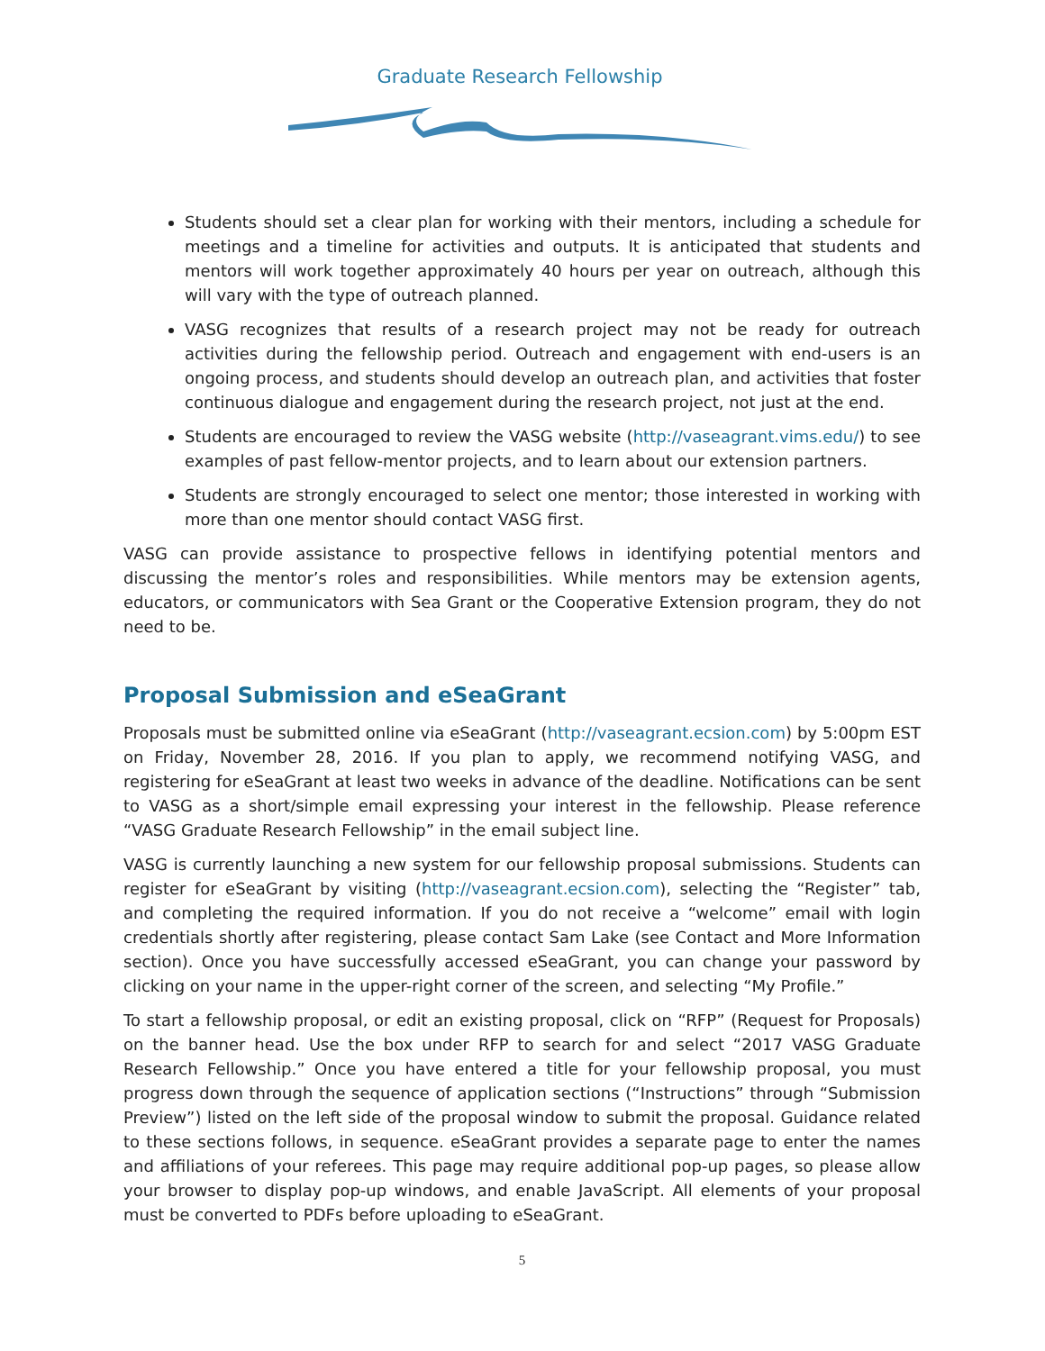Graduate Research Fellowship
Students should set a clear plan for working with their mentors, including a schedule for meetings and a timeline for activities and outputs. It is anticipated that students and mentors will work together approximately 40 hours per year on outreach, although this will vary with the type of outreach planned.
VASG recognizes that results of a research project may not be ready for outreach activities during the fellowship period. Outreach and engagement with end-users is an ongoing process, and students should develop an outreach plan, and activities that foster continuous dialogue and engagement during the research project, not just at the end.
Students are encouraged to review the VASG website (http://vaseagrant.vims.edu/) to see examples of past fellow-mentor projects, and to learn about our extension partners.
Students are strongly encouraged to select one mentor; those interested in working with more than one mentor should contact VASG first.
VASG can provide assistance to prospective fellows in identifying potential mentors and discussing the mentor’s roles and responsibilities. While mentors may be extension agents, educators, or communicators with Sea Grant or the Cooperative Extension program, they do not need to be.
Proposal Submission and eSeaGrant
Proposals must be submitted online via eSeaGrant (http://vaseagrant.ecsion.com) by 5:00pm EST on Friday, November 28, 2016. If you plan to apply, we recommend notifying VASG, and registering for eSeaGrant at least two weeks in advance of the deadline. Notifications can be sent to VASG as a short/simple email expressing your interest in the fellowship. Please reference “VASG Graduate Research Fellowship” in the email subject line.
VASG is currently launching a new system for our fellowship proposal submissions. Students can register for eSeaGrant by visiting (http://vaseagrant.ecsion.com), selecting the “Register” tab, and completing the required information. If you do not receive a “welcome” email with login credentials shortly after registering, please contact Sam Lake (see Contact and More Information section). Once you have successfully accessed eSeaGrant, you can change your password by clicking on your name in the upper-right corner of the screen, and selecting “My Profile.”
To start a fellowship proposal, or edit an existing proposal, click on “RFP” (Request for Proposals) on the banner head. Use the box under RFP to search for and select “2017 VASG Graduate Research Fellowship.” Once you have entered a title for your fellowship proposal, you must progress down through the sequence of application sections (“Instructions” through “Submission Preview”) listed on the left side of the proposal window to submit the proposal. Guidance related to these sections follows, in sequence. eSeaGrant provides a separate page to enter the names and affiliations of your referees. This page may require additional pop-up pages, so please allow your browser to display pop-up windows, and enable JavaScript. All elements of your proposal must be converted to PDFs before uploading to eSeaGrant.
5